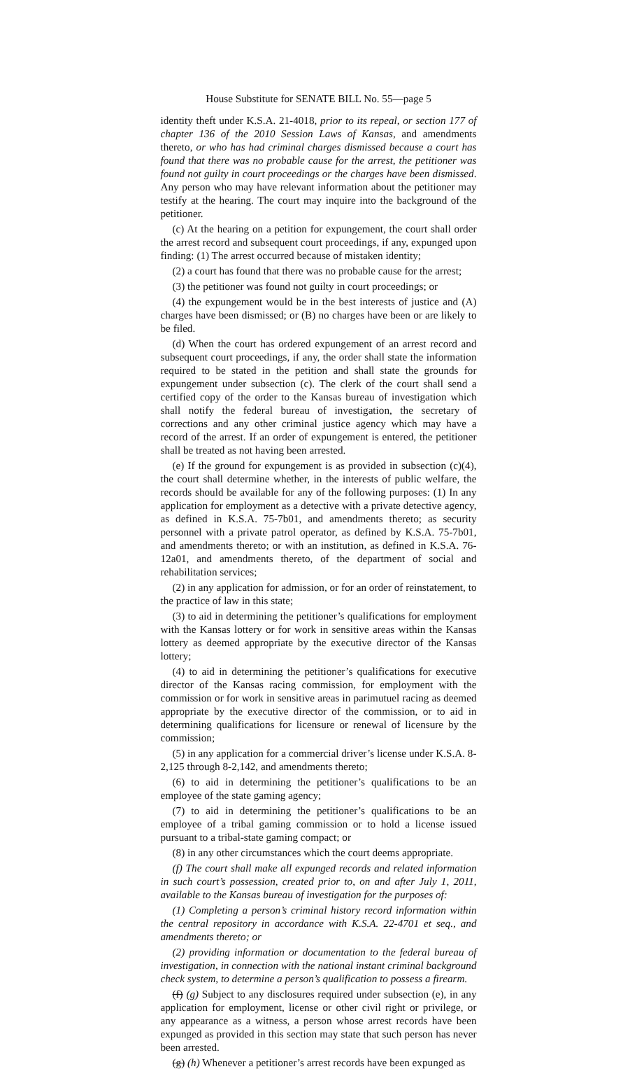House Substitute for SENATE BILL No. 55—page 5
identity theft under K.S.A. 21-4018, prior to its repeal, or section 177 of chapter 136 of the 2010 Session Laws of Kansas, and amendments thereto, or who has had criminal charges dismissed because a court has found that there was no probable cause for the arrest, the petitioner was found not guilty in court proceedings or the charges have been dismissed. Any person who may have relevant information about the petitioner may testify at the hearing. The court may inquire into the background of the petitioner.
(c) At the hearing on a petition for expungement, the court shall order the arrest record and subsequent court proceedings, if any, expunged upon finding: (1) The arrest occurred because of mistaken identity;
(2) a court has found that there was no probable cause for the arrest;
(3) the petitioner was found not guilty in court proceedings; or
(4) the expungement would be in the best interests of justice and (A) charges have been dismissed; or (B) no charges have been or are likely to be filed.
(d) When the court has ordered expungement of an arrest record and subsequent court proceedings, if any, the order shall state the information required to be stated in the petition and shall state the grounds for expungement under subsection (c). The clerk of the court shall send a certified copy of the order to the Kansas bureau of investigation which shall notify the federal bureau of investigation, the secretary of corrections and any other criminal justice agency which may have a record of the arrest. If an order of expungement is entered, the petitioner shall be treated as not having been arrested.
(e) If the ground for expungement is as provided in subsection (c)(4), the court shall determine whether, in the interests of public welfare, the records should be available for any of the following purposes: (1) In any application for employment as a detective with a private detective agency, as defined in K.S.A. 75-7b01, and amendments thereto; as security personnel with a private patrol operator, as defined by K.S.A. 75-7b01, and amendments thereto; or with an institution, as defined in K.S.A. 76-12a01, and amendments thereto, of the department of social and rehabilitation services;
(2) in any application for admission, or for an order of reinstatement, to the practice of law in this state;
(3) to aid in determining the petitioner’s qualifications for employment with the Kansas lottery or for work in sensitive areas within the Kansas lottery as deemed appropriate by the executive director of the Kansas lottery;
(4) to aid in determining the petitioner’s qualifications for executive director of the Kansas racing commission, for employment with the commission or for work in sensitive areas in parimutuel racing as deemed appropriate by the executive director of the commission, or to aid in determining qualifications for licensure or renewal of licensure by the commission;
(5) in any application for a commercial driver’s license under K.S.A. 8-2,125 through 8-2,142, and amendments thereto;
(6) to aid in determining the petitioner’s qualifications to be an employee of the state gaming agency;
(7) to aid in determining the petitioner’s qualifications to be an employee of a tribal gaming commission or to hold a license issued pursuant to a tribal-state gaming compact; or
(8) in any other circumstances which the court deems appropriate.
(f) The court shall make all expunged records and related information in such court’s possession, created prior to, on and after July 1, 2011, available to the Kansas bureau of investigation for the purposes of:
(1) Completing a person’s criminal history record information within the central repository in accordance with K.S.A. 22-4701 et seq., and amendments thereto; or
(2) providing information or documentation to the federal bureau of investigation, in connection with the national instant criminal background check system, to determine a person’s qualification to possess a firearm.
(f) (g) Subject to any disclosures required under subsection (e), in any application for employment, license or other civil right or privilege, or any appearance as a witness, a person whose arrest records have been expunged as provided in this section may state that such person has never been arrested.
(g) (h) Whenever a petitioner’s arrest records have been expunged as